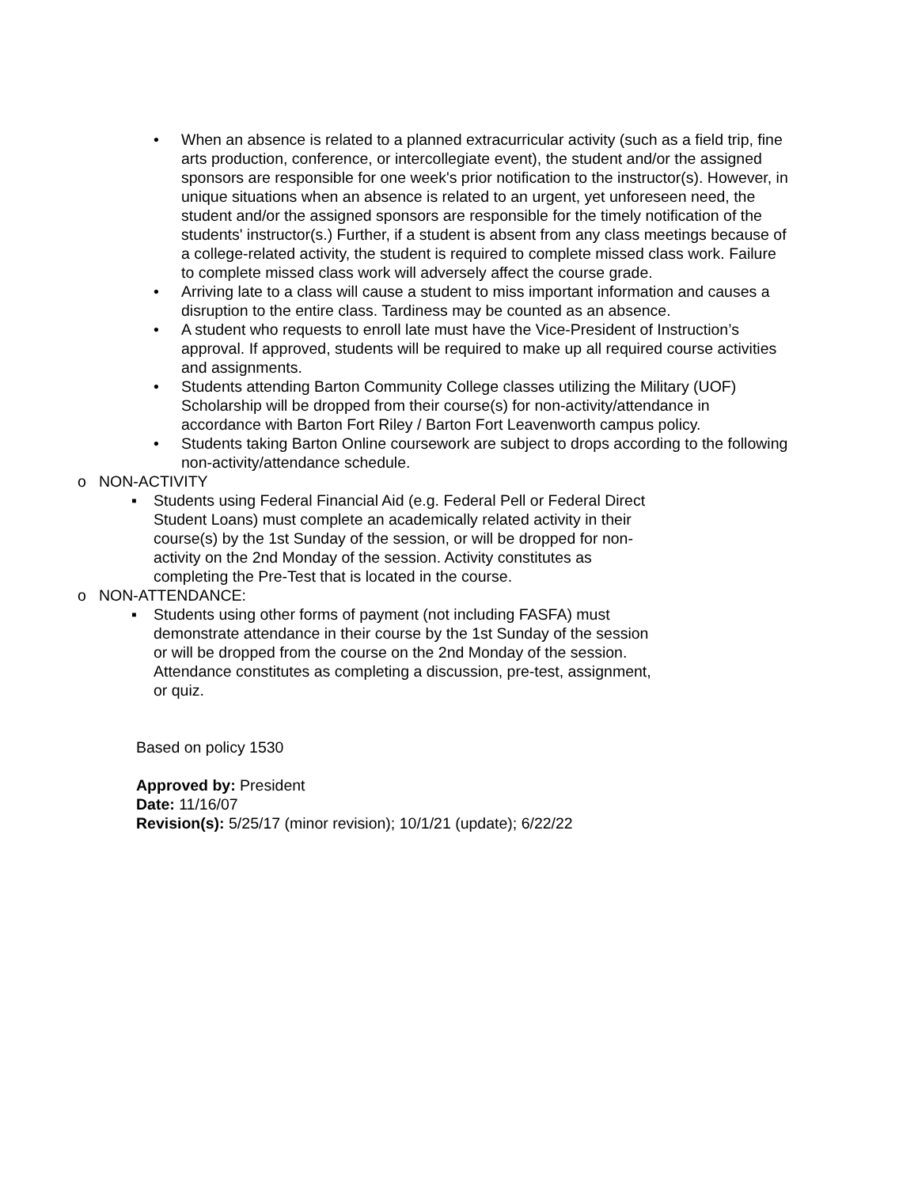• When an absence is related to a planned extracurricular activity (such as a field trip, fine arts production, conference, or intercollegiate event), the student and/or the assigned sponsors are responsible for one week's prior notification to the instructor(s). However, in unique situations when an absence is related to an urgent, yet unforeseen need, the student and/or the assigned sponsors are responsible for the timely notification of the students' instructor(s.) Further, if a student is absent from any class meetings because of a college-related activity, the student is required to complete missed class work. Failure to complete missed class work will adversely affect the course grade.
• Arriving late to a class will cause a student to miss important information and causes a disruption to the entire class. Tardiness may be counted as an absence.
• A student who requests to enroll late must have the Vice-President of Instruction’s approval. If approved, students will be required to make up all required course activities and assignments.
• Students attending Barton Community College classes utilizing the Military (UOF) Scholarship will be dropped from their course(s) for non-activity/attendance in accordance with Barton Fort Riley / Barton Fort Leavenworth campus policy.
• Students taking Barton Online coursework are subject to drops according to the following non-activity/attendance schedule.
o NON-ACTIVITY
▪ Students using Federal Financial Aid (e.g. Federal Pell or Federal Direct Student Loans) must complete an academically related activity in their course(s) by the 1st Sunday of the session, or will be dropped for non-activity on the 2nd Monday of the session. Activity constitutes as completing the Pre-Test that is located in the course.
o NON-ATTENDANCE:
▪ Students using other forms of payment (not including FASFA) must demonstrate attendance in their course by the 1st Sunday of the session or will be dropped from the course on the 2nd Monday of the session. Attendance constitutes as completing a discussion, pre-test, assignment, or quiz.
Based on policy 1530
Approved by: President
Date: 11/16/07
Revision(s): 5/25/17 (minor revision); 10/1/21 (update); 6/22/22